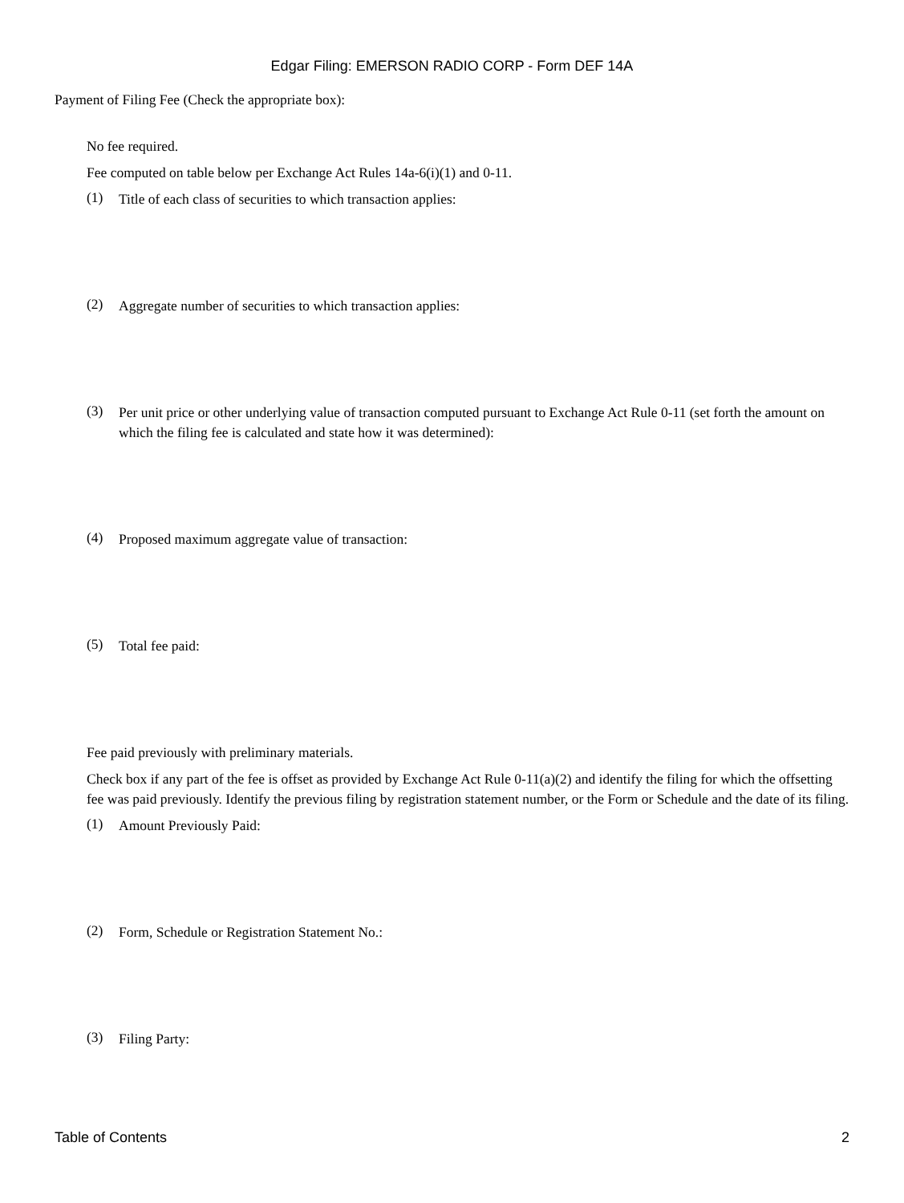Edgar Filing: EMERSON RADIO CORP - Form DEF 14A
Payment of Filing Fee (Check the appropriate box):
No fee required.
Fee computed on table below per Exchange Act Rules 14a-6(i)(1) and 0-11.
(1)
Title of each class of securities to which transaction applies:
(2)
Aggregate number of securities to which transaction applies:
(3)
Per unit price or other underlying value of transaction computed pursuant to Exchange Act Rule 0-11 (set forth the amount on which the filing fee is calculated and state how it was determined):
(4)
Proposed maximum aggregate value of transaction:
(5)
Total fee paid:
Fee paid previously with preliminary materials.
Check box if any part of the fee is offset as provided by Exchange Act Rule 0-11(a)(2) and identify the filing for which the offsetting fee was paid previously. Identify the previous filing by registration statement number, or the Form or Schedule and the date of its filing.
(1)
Amount Previously Paid:
(2)
Form, Schedule or Registration Statement No.:
(3)
Filing Party:
Table of Contents 2